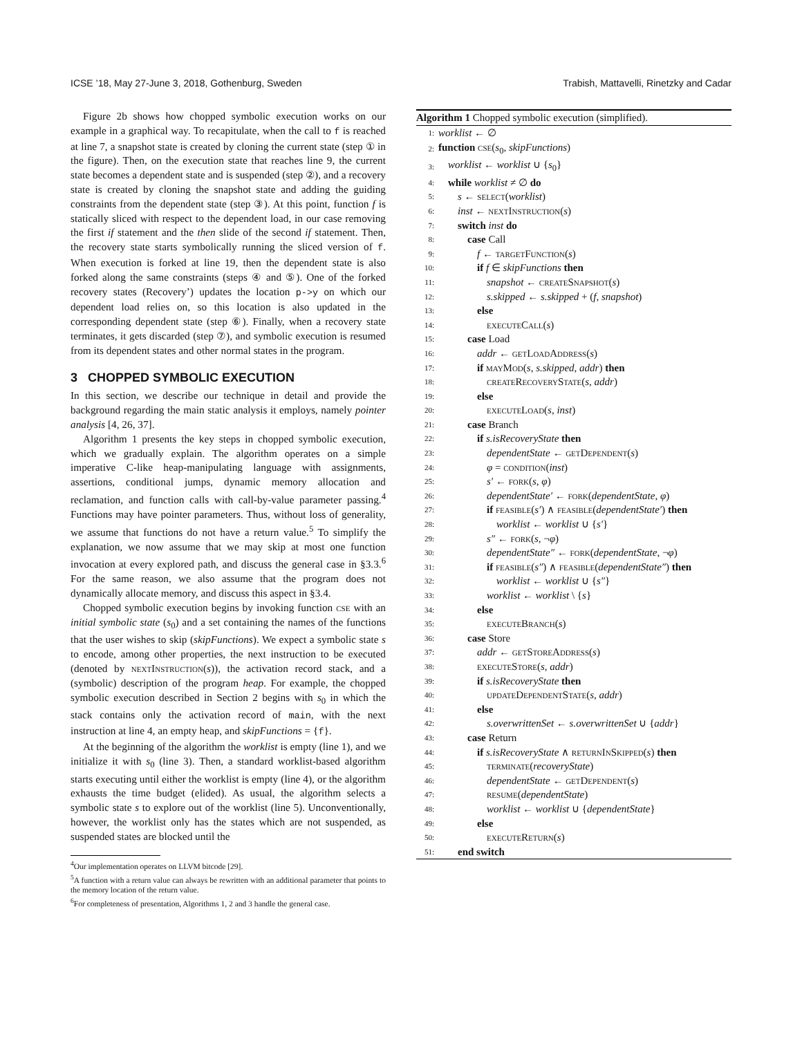ICSE ’18, May 27-June 3, 2018, Gothenburg, Sweden Trabish, Mattavelli, Rinetzky and Cadar
Figure 2b shows how chopped symbolic execution works on our example in a graphical way. To recapitulate, when the call to f is reached at line 7, a snapshot state is created by cloning the current state (step ① in the figure). Then, on the execution state that reaches line 9, the current state becomes a dependent state and is suspended (step ②), and a recovery state is created by cloning the snapshot state and adding the guiding constraints from the dependent state (step ③). At this point, function f is statically sliced with respect to the dependent load, in our case removing the first if statement and the then slide of the second if statement. Then, the recovery state starts symbolically running the sliced version of f. When execution is forked at line 19, then the dependent state is also forked along the same constraints (steps ④ and ⑤). One of the forked recovery states (Recovery’) updates the location p->y on which our dependent load relies on, so this location is also updated in the corresponding dependent state (step ⑥). Finally, when a recovery state terminates, it gets discarded (step ⑦), and symbolic execution is resumed from its dependent states and other normal states in the program.
3 CHOPPED SYMBOLIC EXECUTION
In this section, we describe our technique in detail and provide the background regarding the main static analysis it employs, namely pointer analysis [4, 26, 37].
Algorithm 1 presents the key steps in chopped symbolic execution, which we gradually explain. The algorithm operates on a simple imperative C-like heap-manipulating language with assignments, assertions, conditional jumps, dynamic memory allocation and reclamation, and function calls with call-by-value parameter passing.<sup>4</sup> Functions may have pointer parameters. Thus, without loss of generality, we assume that functions do not have a return value.<sup>5</sup> To simplify the explanation, we now assume that we may skip at most one function invocation at every explored path, and discuss the general case in §3.3.<sup>6</sup> For the same reason, we also assume that the program does not dynamically allocate memory, and discuss this aspect in §3.4.
Chopped symbolic execution begins by invoking function cse with an initial symbolic state (s<sub>0</sub>) and a set containing the names of the functions that the user wishes to skip (skipFunctions). We expect a symbolic state s to encode, among other properties, the next instruction to be executed (denoted by nextInstruction(s)), the activation record stack, and a (symbolic) description of the program heap. For example, the chopped symbolic execution described in Section 2 begins with s<sub>0</sub> in which the stack contains only the activation record of main, with the next instruction at line 4, an empty heap, and skipFunctions = {f}.
At the beginning of the algorithm the worklist is empty (line 1), and we initialize it with s<sub>0</sub> (line 3). Then, a standard worklist-based algorithm starts executing until either the worklist is empty (line 4), or the algorithm exhausts the time budget (elided). As usual, the algorithm selects a symbolic state s to explore out of the worklist (line 5). Unconventionally, however, the worklist only has the states which are not suspended, as suspended states are blocked until the
<sup>4</sup> Our implementation operates on LLVM bitcode [29].
<sup>5</sup> A function with a return value can always be rewritten with an additional parameter that points to the memory location of the return value.
<sup>6</sup> For completeness of presentation, Algorithms 1, 2 and 3 handle the general case.
Algorithm 1 Chopped symbolic execution (simplified).
| 1: | worklist ← ∅ |
| 2: | function cse ( s<sub>0</sub>, skipFunctions ) |
| 3: | worklist ← worklist ∪ { s<sub>0</sub>} |
| 4: | while worklist ≠ ∅ do |
| 5: | s ← select ( worklist ) |
| 6: | inst ← nextInstruction ( s ) |
| 7: | switch inst do |
| 8: | case Call |
| 9: | f ← targetFunction ( s ) |
| 10: | if f ∈ skipFunctions then |
| 11: | snapshot ← createSnapshot ( s ) |
| 12: | s.skipped ← s.skipped + ( f , snapshot ) |
| 13: | else |
| 14: | executeCall ( s ) |
| 15: | case Load |
| 16: | addr ← getLoadAddress ( s ) |
| 17: | if mayMod ( s , s.skipped , addr ) then |
| 18: | createRecoveryState ( s , addr ) |
| 19: | else |
| 20: | executeLoad ( s , inst ) |
| 21: | case Branch |
| 22: | if s.isRecoveryState then |
| 23: | dependentState ← getDependent ( s ) |
| 24: | φ = condition ( inst ) |
| 25: | s′ ← fork ( s , φ ) |
| 26: | dependentState′ ← fork ( dependentState , φ ) |
| 27: | if feasible ( s′ ) ∧ feasible ( dependentState′ ) then |
| 28: | worklist ← worklist ∪ { s′ } |
| 29: | s″ ← fork ( s , ¬ φ ) |
| 30: | dependentState″ ← fork ( dependentState , ¬ φ ) |
| 31: | if feasible ( s″ ) ∧ feasible ( dependentState″ ) then |
| 32: | worklist ← worklist ∪ { s″ } |
| 33: | worklist ← worklist \ { s } |
| 34: | else |
| 35: | executeBranch ( s ) |
| 36: | case Store |
| 37: | addr ← getStoreAddress ( s ) |
| 38: | executeStore ( s , addr ) |
| 39: | if s.isRecoveryState then |
| 40: | updateDependentState ( s , addr ) |
| 41: | else |
| 42: | s.overwrittenSet ← s.overwrittenSet ∪ { addr } |
| 43: | case Return |
| 44: | if s.isRecoveryState ∧ returnInSkipped ( s ) then |
| 45: | terminate ( recoveryState ) |
| 46: | dependentState ← getDependent ( s ) |
| 47: | resume ( dependentState ) |
| 48: | worklist ← worklist ∪ { dependentState } |
| 49: | else |
| 50: | executeReturn ( s ) |
| 51: | end switch |